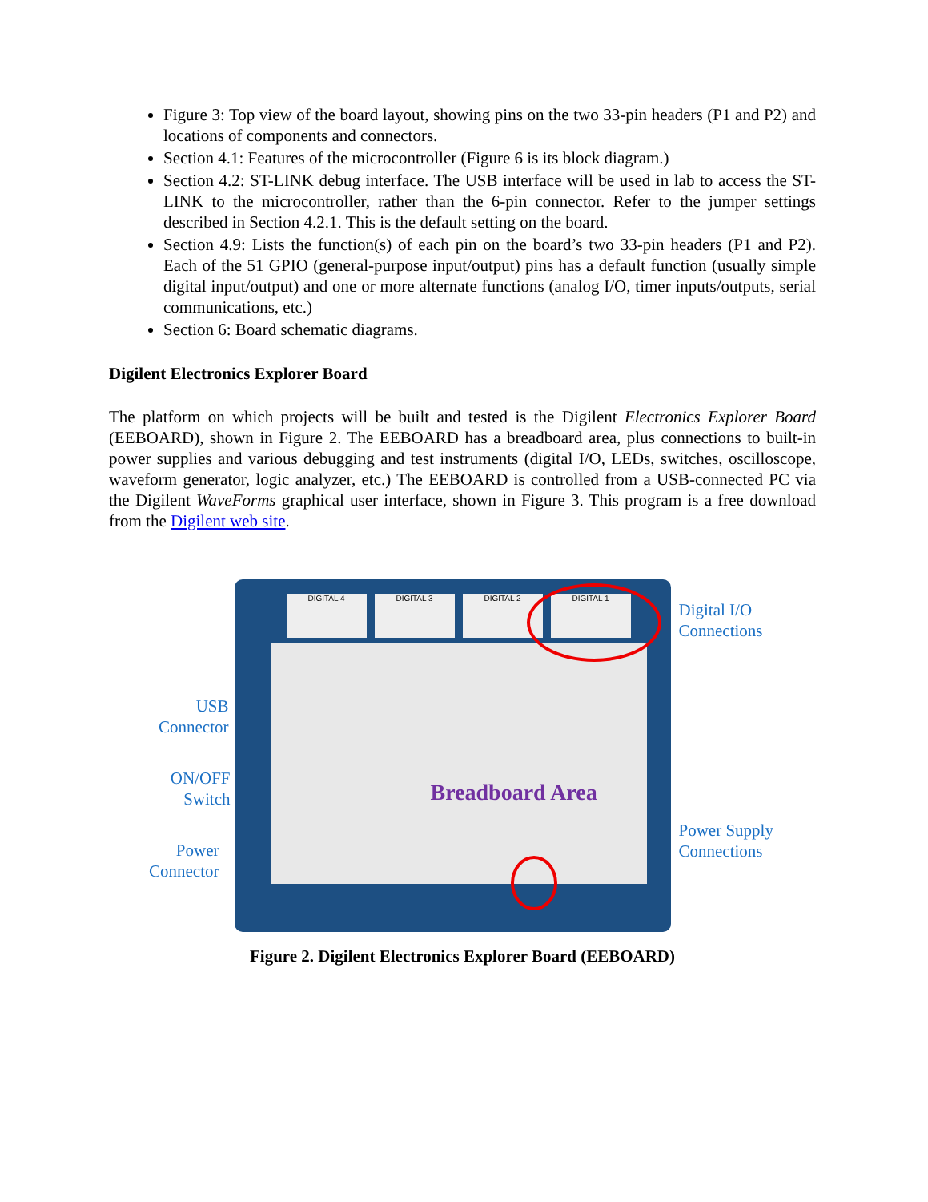Figure 3: Top view of the board layout, showing pins on the two 33-pin headers (P1 and P2) and locations of components and connectors.
Section 4.1: Features of the microcontroller (Figure 6 is its block diagram.)
Section 4.2: ST-LINK debug interface. The USB interface will be used in lab to access the ST-LINK to the microcontroller, rather than the 6-pin connector. Refer to the jumper settings described in Section 4.2.1. This is the default setting on the board.
Section 4.9: Lists the function(s) of each pin on the board’s two 33-pin headers (P1 and P2). Each of the 51 GPIO (general-purpose input/output) pins has a default function (usually simple digital input/output) and one or more alternate functions (analog I/O, timer inputs/outputs, serial communications, etc.)
Section 6: Board schematic diagrams.
Digilent Electronics Explorer Board
The platform on which projects will be built and tested is the Digilent Electronics Explorer Board (EEBOARD), shown in Figure 2. The EEBOARD has a breadboard area, plus connections to built-in power supplies and various debugging and test instruments (digital I/O, LEDs, switches, oscilloscope, waveform generator, logic analyzer, etc.) The EEBOARD is controlled from a USB-connected PC via the Digilent WaveForms graphical user interface, shown in Figure 3. This program is a free download from the Digilent web site.
DIGITAL 4 DIGITAL 3 DIGITAL 2 DIGITAL 1
Breadboard Area
Digital I/O
Connections
USB
Connector
ON/OFF
Switch
Power
Connector
Power Supply
Connections
Figure 2. Digilent Electronics Explorer Board (EEBOARD)